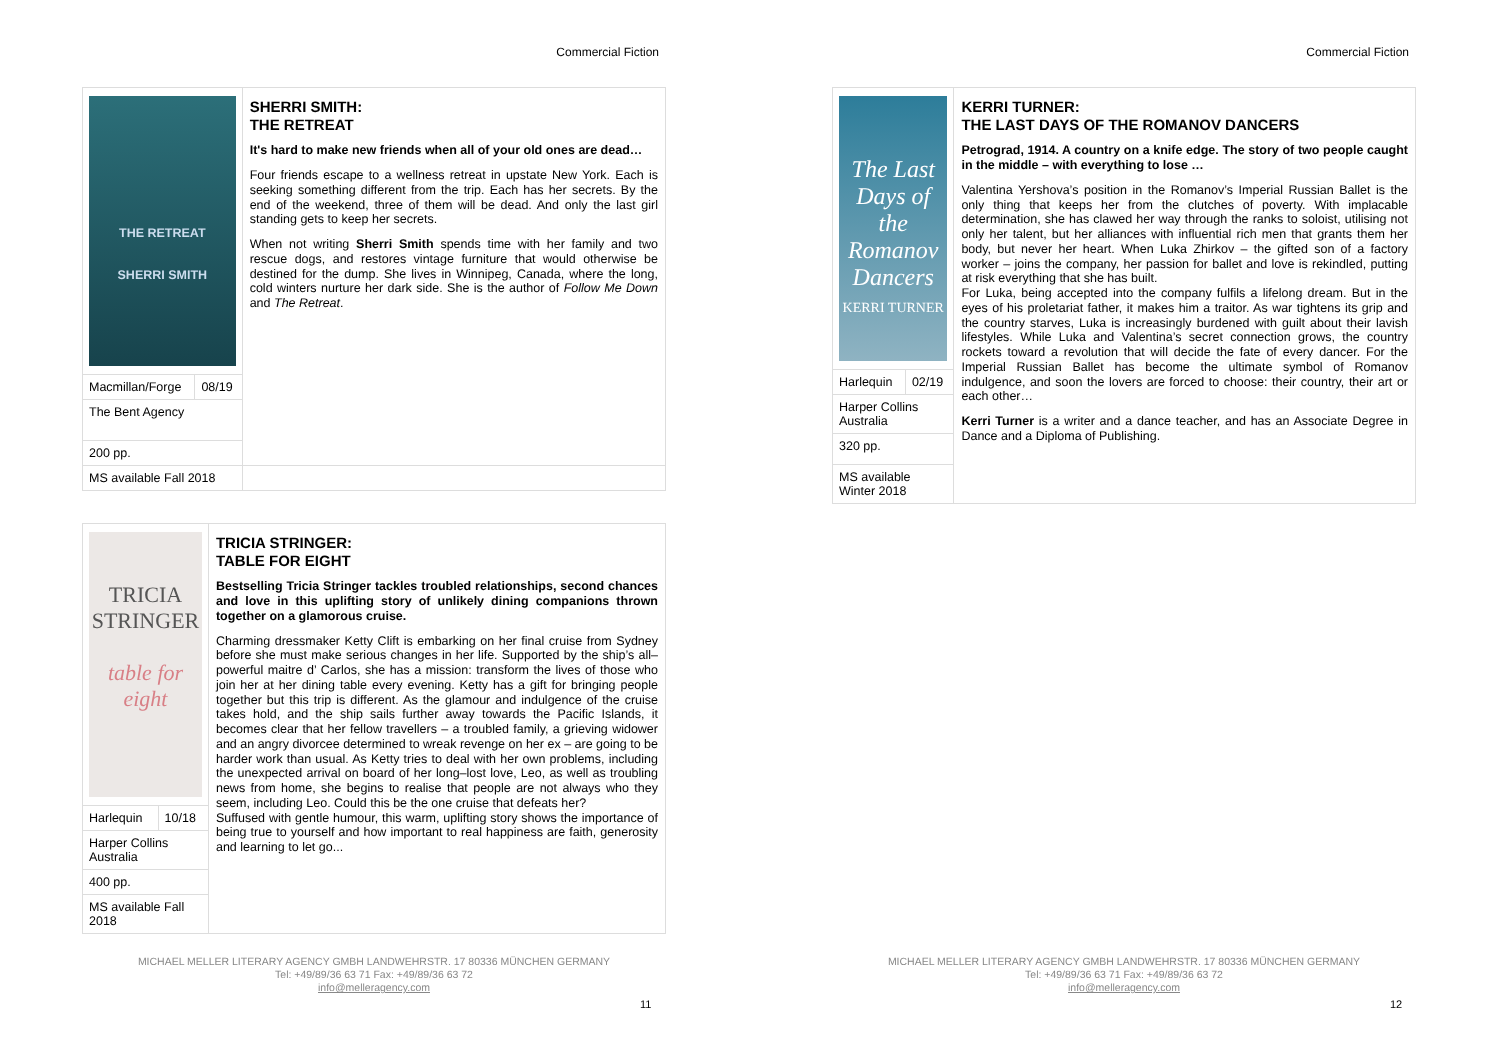Commercial Fiction
| THE RETREAT SHERRI SMITH | | SHERRI SMITH: THE RETREAT It's hard to make new friends when all of your old ones are dead… Four friends escape to a wellness retreat in upstate New York. Each is seeking something different from the trip. Each has her secrets. By the end of the weekend, three of them will be dead. And only the last girl standing gets to keep her secrets. When not writing Sherri Smith spends time with her family and two rescue dogs, and restores vintage furniture that would otherwise be destined for the dump. She lives in Winnipeg, Canada, where the long, cold winters nurture her dark side. She is the author of Follow Me Down and The Retreat . |
| Macmillan/Forge | 08/19 | |
| The Bent Agency | | |
| 200 pp. | | |
| MS available Fall 2018 | | |
| TRICIA STRINGER table for eight | | TRICIA STRINGER: TABLE FOR EIGHT Bestselling Tricia Stringer tackles troubled relationships, second chances and love in this uplifting story of unlikely dining companions thrown together on a glamorous cruise. Charming dressmaker Ketty Clift is embarking on her final cruise from Sydney before she must make serious changes in her life. Supported by the ship’s all–powerful maitre d’ Carlos, she has a mission: transform the lives of those who join her at her dining table every evening. Ketty has a gift for bringing people together but this trip is different. As the glamour and indulgence of the cruise takes hold, and the ship sails further away towards the Pacific Islands, it becomes clear that her fellow travellers – a troubled family, a grieving widower and an angry divorcee determined to wreak revenge on her ex – are going to be harder work than usual. As Ketty tries to deal with her own problems, including the unexpected arrival on board of her long–lost love, Leo, as well as troubling news from home, she begins to realise that people are not always who they seem, including Leo. Could this be the one cruise that defeats her? Suffused with gentle humour, this warm, uplifting story shows the importance of being true to yourself and how important to real happiness are faith, generosity and learning to let go... |
| Harlequin | 10/18 | |
| Harper Collins Australia | | |
| 400 pp. | | |
| MS available Fall 2018 | | |
MICHAEL MELLER LITERARY AGENCY GMBH LANDWEHRSTR. 17 80336 MÜNCHEN GERMANY
Tel: +49/89/36 63 71 Fax: +49/89/36 63 72
info@melleragency.com
11
Commercial Fiction
| The Last Days of the Romanov Dancers KERRI TURNER | | KERRI TURNER: THE LAST DAYS OF THE ROMANOV DANCERS Petrograd, 1914. A country on a knife edge. The story of two people caught in the middle – with everything to lose … Valentina Yershova’s position in the Romanov’s Imperial Russian Ballet is the only thing that keeps her from the clutches of poverty. With implacable determination, she has clawed her way through the ranks to soloist, utilising not only her talent, but her alliances with influential rich men that grants them her body, but never her heart. When Luka Zhirkov – the gifted son of a factory worker – joins the company, her passion for ballet and love is rekindled, putting at risk everything that she has built. For Luka, being accepted into the company fulfils a lifelong dream. But in the eyes of his proletariat father, it makes him a traitor. As war tightens its grip and the country starves, Luka is increasingly burdened with guilt about their lavish lifestyles. While Luka and Valentina’s secret connection grows, the country rockets toward a revolution that will decide the fate of every dancer. For the Imperial Russian Ballet has become the ultimate symbol of Romanov indulgence, and soon the lovers are forced to choose: their country, their art or each other… Kerri Turner is a writer and a dance teacher, and has an Associate Degree in Dance and a Diploma of Publishing. |
| Harlequin | 02/19 | |
| Harper Collins Australia | | |
| 320 pp. | | |
| MS available Winter 2018 | | |
MICHAEL MELLER LITERARY AGENCY GMBH LANDWEHRSTR. 17 80336 MÜNCHEN GERMANY
Tel: +49/89/36 63 71 Fax: +49/89/36 63 72
info@melleragency.com
12